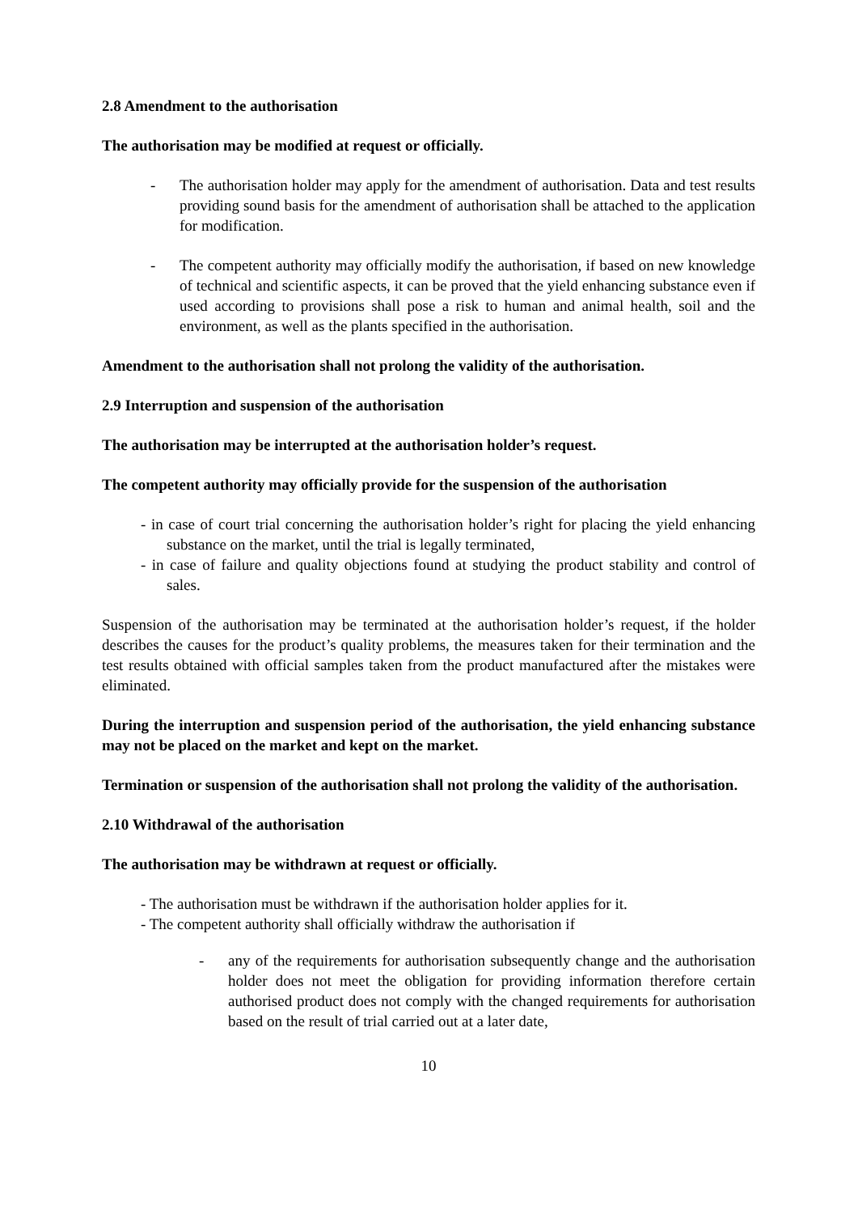2.8 Amendment to the authorisation
The authorisation may be modified at request or officially.
- The authorisation holder may apply for the amendment of authorisation. Data and test results providing sound basis for the amendment of authorisation shall be attached to the application for modification.
- The competent authority may officially modify the authorisation, if based on new knowledge of technical and scientific aspects, it can be proved that the yield enhancing substance even if used according to provisions shall pose a risk to human and animal health, soil and the environment, as well as the plants specified in the authorisation.
Amendment to the authorisation shall not prolong the validity of the authorisation.
2.9 Interruption and suspension of the authorisation
The authorisation may be interrupted at the authorisation holder’s request.
The competent authority may officially provide for the suspension of the authorisation
- in case of court trial concerning the authorisation holder’s right for placing the yield enhancing substance on the market, until the trial is legally terminated,
- in case of failure and quality objections found at studying the product stability and control of sales.
Suspension of the authorisation may be terminated at the authorisation holder’s request, if the holder describes the causes for the product’s quality problems, the measures taken for their termination and the test results obtained with official samples taken from the product manufactured after the mistakes were eliminated.
During the interruption and suspension period of the authorisation, the yield enhancing substance may not be placed on the market and kept on the market.
Termination or suspension of the authorisation shall not prolong the validity of the authorisation.
2.10 Withdrawal of the authorisation
The authorisation may be withdrawn at request or officially.
- The authorisation must be withdrawn if the authorisation holder applies for it.
- The competent authority shall officially withdraw the authorisation if
- any of the requirements for authorisation subsequently change and the authorisation holder does not meet the obligation for providing information therefore certain authorised product does not comply with the changed requirements for authorisation based on the result of trial carried out at a later date,
10